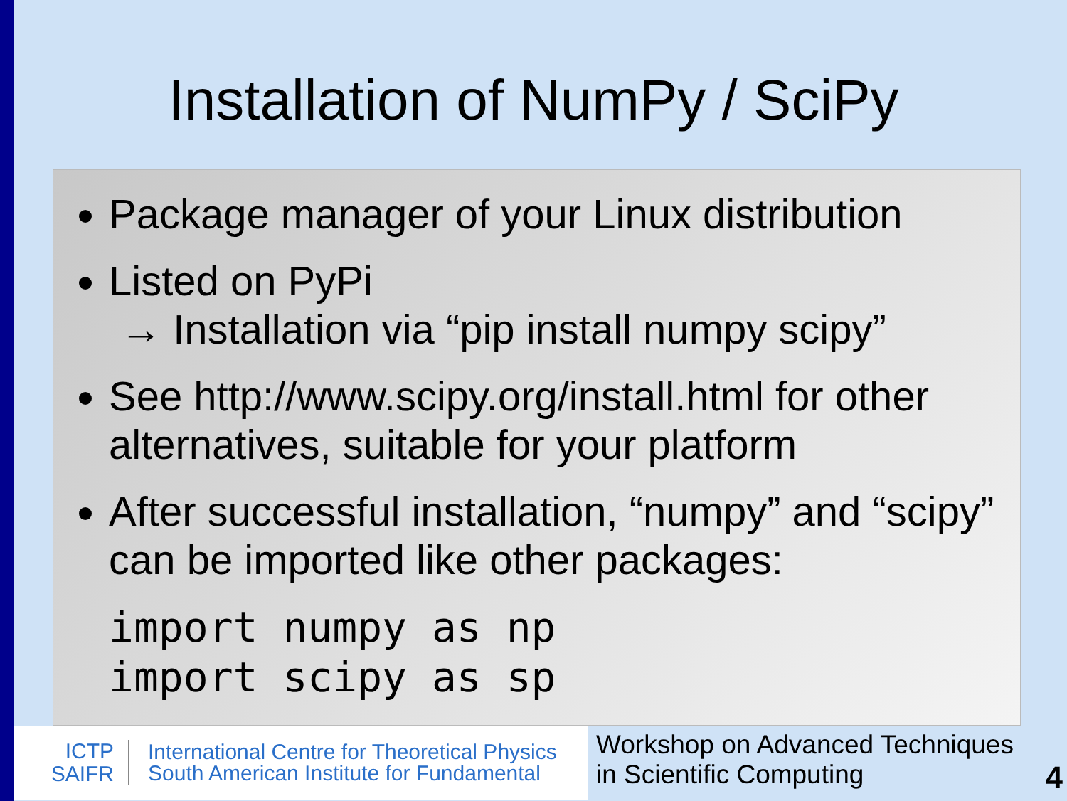Installation of NumPy / SciPy
Package manager of your Linux distribution
Listed on PyPi
→ Installation via “pip install numpy scipy”
See http://www.scipy.org/install.html for other alternatives, suitable for your platform
After successful installation, “numpy” and “scipy” can be imported like other packages:
import numpy as np
import scipy as sp
ICTP
SAIFR
International Centre for Theoretical Physics
South American Institute for Fundamental
Workshop on Advanced Techniques
in Scientific Computing
4